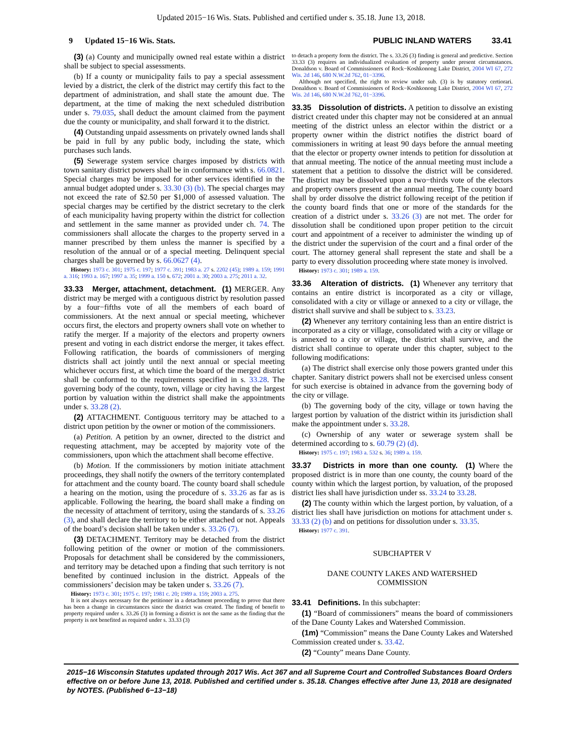Updated 2015−16 Wis. Stats. Published and certified under s. 35.18. June 13, 2018.
9 Updated 15−16 Wis. Stats. PUBLIC INLAND WATERS 33.41
(3) (a) County and municipally owned real estate within a district shall be subject to special assessments.
(b) If a county or municipality fails to pay a special assessment levied by a district, the clerk of the district may certify this fact to the department of administration, and shall state the amount due. The department, at the time of making the next scheduled distribution under s. 79.035, shall deduct the amount claimed from the payment due the county or municipality, and shall forward it to the district.
(4) Outstanding unpaid assessments on privately owned lands shall be paid in full by any public body, including the state, which purchases such lands.
(5) Sewerage system service charges imposed by districts with town sanitary district powers shall be in conformance with s. 66.0821. Special charges may be imposed for other services identified in the annual budget adopted under s. 33.30 (3) (b). The special charges may not exceed the rate of $2.50 per $1,000 of assessed valuation. The special charges may be certified by the district secretary to the clerk of each municipality having property within the district for collection and settlement in the same manner as provided under ch. 74. The commissioners shall allocate the charges to the property served in a manner prescribed by them unless the manner is specified by a resolution of the annual or of a special meeting. Delinquent special charges shall be governed by s. 66.0627 (4).
History: 1973 c. 301; 1975 c. 197; 1977 c. 391; 1983 a. 27 s. 2202 (45); 1989 a. 159; 1991 a. 316; 1993 a. 167; 1997 a. 35; 1999 a. 150 s. 672; 2001 a. 30; 2003 a. 275; 2011 a. 32.
33.33 Merger, attachment, detachment. (1) MERGER. Any district may be merged with a contiguous district by resolution passed by a four−fifths vote of all the members of each board of commissioners. At the next annual or special meeting, whichever occurs first, the electors and property owners shall vote on whether to ratify the merger. If a majority of the electors and property owners present and voting in each district endorse the merger, it takes effect. Following ratification, the boards of commissioners of merging districts shall act jointly until the next annual or special meeting whichever occurs first, at which time the board of the merged district shall be conformed to the requirements specified in s. 33.28. The governing body of the county, town, village or city having the largest portion by valuation within the district shall make the appointments under s. 33.28 (2).
(2) ATTACHMENT. Contiguous territory may be attached to a district upon petition by the owner or motion of the commissioners.
(a) Petition. A petition by an owner, directed to the district and requesting attachment, may be accepted by majority vote of the commissioners, upon which the attachment shall become effective.
(b) Motion. If the commissioners by motion initiate attachment proceedings, they shall notify the owners of the territory contemplated for attachment and the county board. The county board shall schedule a hearing on the motion, using the procedure of s. 33.26 as far as is applicable. Following the hearing, the board shall make a finding on the necessity of attachment of territory, using the standards of s. 33.26 (3), and shall declare the territory to be either attached or not. Appeals of the board’s decision shall be taken under s. 33.26 (7).
(3) DETACHMENT. Territory may be detached from the district following petition of the owner or motion of the commissioners. Proposals for detachment shall be considered by the commissioners, and territory may be detached upon a finding that such territory is not benefited by continued inclusion in the district. Appeals of the commissioners’ decision may be taken under s. 33.26 (7).
History: 1973 c. 301; 1975 c. 197; 1981 c. 20; 1989 a. 159; 2003 a. 275.
It is not always necessary for the petitioner in a detachment proceeding to prove that there has been a change in circumstances since the district was created. The finding of benefit to property required under s. 33.26 (3) in forming a district is not the same as the finding that the property is not benefited as required under s. 33.33 (3)
to detach a property form the district. The s. 33.26 (3) finding is general and predictive. Section 33.33 (3) requires an individualized evaluation of property under present circumstances. Donaldson v. Board of Commissioners of Rock−Koshkonong Lake District, 2004 WI 67, 272 Wis. 2d 146, 680 N.W.2d 762, 01−3396.
Although not specified, the right to review under sub. (3) is by statutory certiorari. Donaldson v. Board of Commissioners of Rock−Koshkonong Lake District, 2004 WI 67, 272 Wis. 2d 146, 680 N.W.2d 762, 01−3396.
33.35 Dissolution of districts. A petition to dissolve an existing district created under this chapter may not be considered at an annual meeting of the district unless an elector within the district or a property owner within the district notifies the district board of commissioners in writing at least 90 days before the annual meeting that the elector or property owner intends to petition for dissolution at that annual meeting. The notice of the annual meeting must include a statement that a petition to dissolve the district will be considered. The district may be dissolved upon a two−thirds vote of the electors and property owners present at the annual meeting. The county board shall by order dissolve the district following receipt of the petition if the county board finds that one or more of the standards for the creation of a district under s. 33.26 (3) are not met. The order for dissolution shall be conditioned upon proper petition to the circuit court and appointment of a receiver to administer the winding up of the district under the supervision of the court and a final order of the court. The attorney general shall represent the state and shall be a party to every dissolution proceeding where state money is involved.
History: 1973 c. 301; 1989 a. 159.
33.36 Alteration of districts. (1) Whenever any territory that contains an entire district is incorporated as a city or village, consolidated with a city or village or annexed to a city or village, the district shall survive and shall be subject to s. 33.23.
(2) Whenever any territory containing less than an entire district is incorporated as a city or village, consolidated with a city or village or is annexed to a city or village, the district shall survive, and the district shall continue to operate under this chapter, subject to the following modifications:
(a) The district shall exercise only those powers granted under this chapter. Sanitary district powers shall not be exercised unless consent for such exercise is obtained in advance from the governing body of the city or village.
(b) The governing body of the city, village or town having the largest portion by valuation of the district within its jurisdiction shall make the appointment under s. 33.28.
(c) Ownership of any water or sewerage system shall be determined according to s. 60.79 (2) (d).
History: 1975 c. 197; 1983 a. 532 s. 36; 1989 a. 159.
33.37 Districts in more than one county. (1) Where the proposed district is in more than one county, the county board of the county within which the largest portion, by valuation, of the proposed district lies shall have jurisdiction under ss. 33.24 to 33.28.
(2) The county within which the largest portion, by valuation, of a district lies shall have jurisdiction on motions for attachment under s. 33.33 (2) (b) and on petitions for dissolution under s. 33.35.
History: 1977 c. 391.
SUBCHAPTER V
DANE COUNTY LAKES AND WATERSHED
COMMISSION
33.41 Definitions. In this subchapter:
(1) “Board of commissioners” means the board of commissioners of the Dane County Lakes and Watershed Commission.
(1m) “Commission” means the Dane County Lakes and Watershed Commission created under s. 33.42.
(2) “County” means Dane County.
2015−16 Wisconsin Statutes updated through 2017 Wis. Act 367 and all Supreme Court and Controlled Substances Board Orders effective on or before June 13, 2018. Published and certified under s. 35.18. Changes effective after June 13, 2018 are designated by NOTES. (Published 6−13−18)